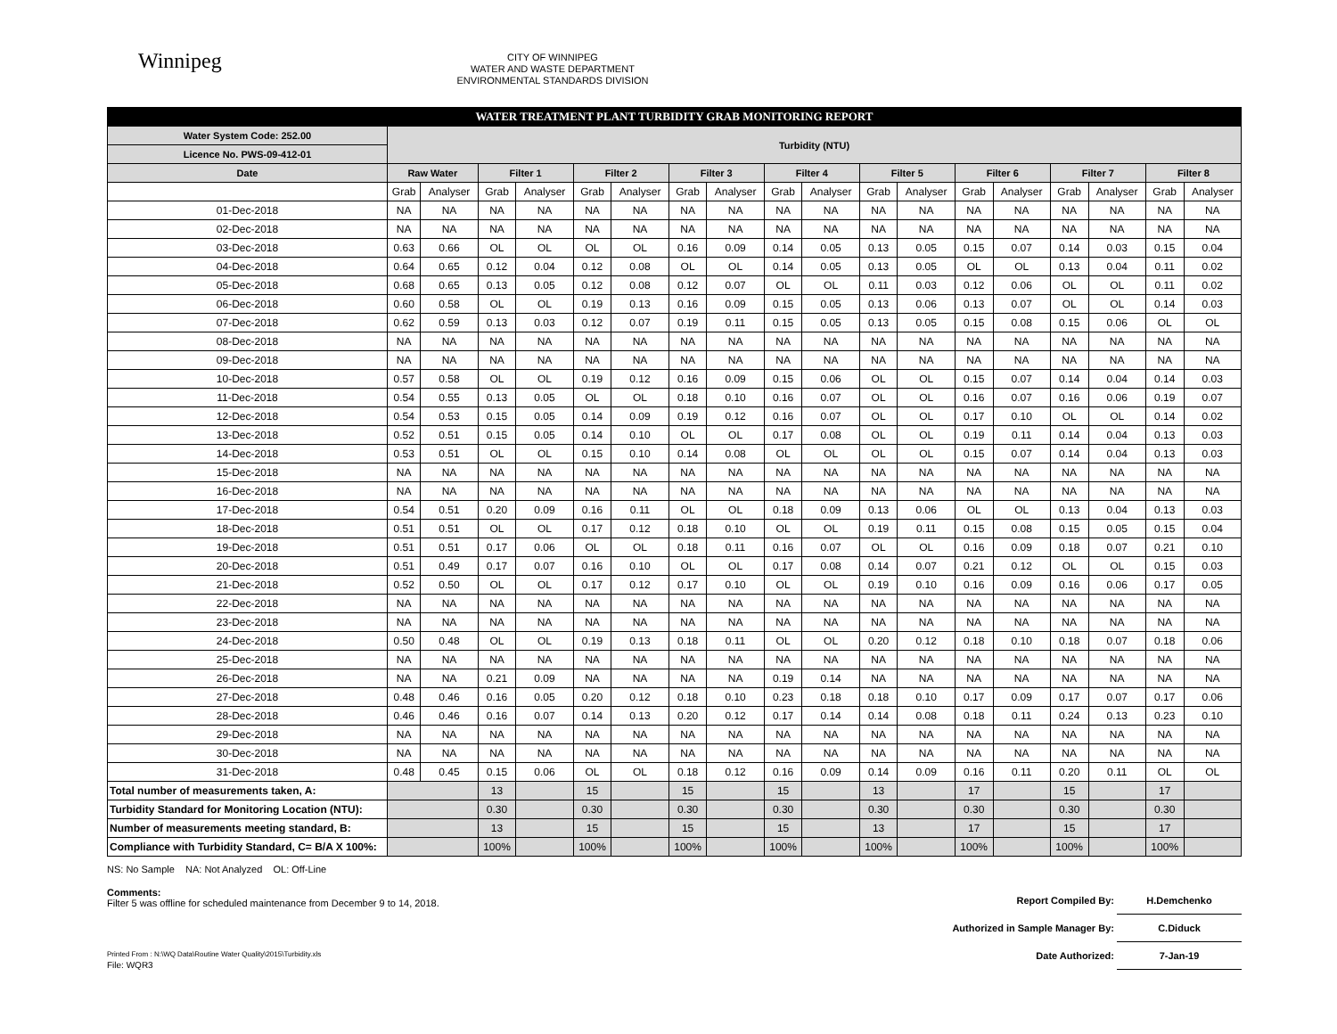Winnipeg
CITY OF WINNIPEG
WATER AND WASTE DEPARTMENT
ENVIRONMENTAL STANDARDS DIVISION
| WATER TREATMENT PLANT TURBIDITY GRAB MONITORING REPORT | | | | | | | | | | | | | | | | | | |
| Water System Code: 252.00 | Turbidity (NTU) | | | | | | | | | | | | | | | | | |
| Licence No. PWS-09-412-01 | | | | | | | | | | | | | | | | | | |
| Date | Raw Water | | Filter 1 | | Filter 2 | | Filter 3 | | Filter 4 | | Filter 5 | | Filter 6 | | Filter 7 | | Filter 8 | |
| | Grab | Analyser | Grab | Analyser | Grab | Analyser | Grab | Analyser | Grab | Analyser | Grab | Analyser | Grab | Analyser | Grab | Analyser | Grab | Analyser |
| 01-Dec-2018 | NA | NA | NA | NA | NA | NA | NA | NA | NA | NA | NA | NA | NA | NA | NA | NA | NA | NA |
| 02-Dec-2018 | NA | NA | NA | NA | NA | NA | NA | NA | NA | NA | NA | NA | NA | NA | NA | NA | NA | NA |
| 03-Dec-2018 | 0.63 | 0.66 | OL | OL | OL | OL | 0.16 | 0.09 | 0.14 | 0.05 | 0.13 | 0.05 | 0.15 | 0.07 | 0.14 | 0.03 | 0.15 | 0.04 |
| 04-Dec-2018 | 0.64 | 0.65 | 0.12 | 0.04 | 0.12 | 0.08 | OL | OL | 0.14 | 0.05 | 0.13 | 0.05 | OL | OL | 0.13 | 0.04 | 0.11 | 0.02 |
| 05-Dec-2018 | 0.68 | 0.65 | 0.13 | 0.05 | 0.12 | 0.08 | 0.12 | 0.07 | OL | OL | 0.11 | 0.03 | 0.12 | 0.06 | OL | OL | 0.11 | 0.02 |
| 06-Dec-2018 | 0.60 | 0.58 | OL | OL | 0.19 | 0.13 | 0.16 | 0.09 | 0.15 | 0.05 | 0.13 | 0.06 | 0.13 | 0.07 | OL | OL | 0.14 | 0.03 |
| 07-Dec-2018 | 0.62 | 0.59 | 0.13 | 0.03 | 0.12 | 0.07 | 0.19 | 0.11 | 0.15 | 0.05 | 0.13 | 0.05 | 0.15 | 0.08 | 0.15 | 0.06 | OL | OL |
| 08-Dec-2018 | NA | NA | NA | NA | NA | NA | NA | NA | NA | NA | NA | NA | NA | NA | NA | NA | NA | NA |
| 09-Dec-2018 | NA | NA | NA | NA | NA | NA | NA | NA | NA | NA | NA | NA | NA | NA | NA | NA | NA | NA |
| 10-Dec-2018 | 0.57 | 0.58 | OL | OL | 0.19 | 0.12 | 0.16 | 0.09 | 0.15 | 0.06 | OL | OL | 0.15 | 0.07 | 0.14 | 0.04 | 0.14 | 0.03 |
| 11-Dec-2018 | 0.54 | 0.55 | 0.13 | 0.05 | OL | OL | 0.18 | 0.10 | 0.16 | 0.07 | OL | OL | 0.16 | 0.07 | 0.16 | 0.06 | 0.19 | 0.07 |
| 12-Dec-2018 | 0.54 | 0.53 | 0.15 | 0.05 | 0.14 | 0.09 | 0.19 | 0.12 | 0.16 | 0.07 | OL | OL | 0.17 | 0.10 | OL | OL | 0.14 | 0.02 |
| 13-Dec-2018 | 0.52 | 0.51 | 0.15 | 0.05 | 0.14 | 0.10 | OL | OL | 0.17 | 0.08 | OL | OL | 0.19 | 0.11 | 0.14 | 0.04 | 0.13 | 0.03 |
| 14-Dec-2018 | 0.53 | 0.51 | OL | OL | 0.15 | 0.10 | 0.14 | 0.08 | OL | OL | OL | OL | 0.15 | 0.07 | 0.14 | 0.04 | 0.13 | 0.03 |
| 15-Dec-2018 | NA | NA | NA | NA | NA | NA | NA | NA | NA | NA | NA | NA | NA | NA | NA | NA | NA | NA |
| 16-Dec-2018 | NA | NA | NA | NA | NA | NA | NA | NA | NA | NA | NA | NA | NA | NA | NA | NA | NA | NA |
| 17-Dec-2018 | 0.54 | 0.51 | 0.20 | 0.09 | 0.16 | 0.11 | OL | OL | 0.18 | 0.09 | 0.13 | 0.06 | OL | OL | 0.13 | 0.04 | 0.13 | 0.03 |
| 18-Dec-2018 | 0.51 | 0.51 | OL | OL | 0.17 | 0.12 | 0.18 | 0.10 | OL | OL | 0.19 | 0.11 | 0.15 | 0.08 | 0.15 | 0.05 | 0.15 | 0.04 |
| 19-Dec-2018 | 0.51 | 0.51 | 0.17 | 0.06 | OL | OL | 0.18 | 0.11 | 0.16 | 0.07 | OL | OL | 0.16 | 0.09 | 0.18 | 0.07 | 0.21 | 0.10 |
| 20-Dec-2018 | 0.51 | 0.49 | 0.17 | 0.07 | 0.16 | 0.10 | OL | OL | 0.17 | 0.08 | 0.14 | 0.07 | 0.21 | 0.12 | OL | OL | 0.15 | 0.03 |
| 21-Dec-2018 | 0.52 | 0.50 | OL | OL | 0.17 | 0.12 | 0.17 | 0.10 | OL | OL | 0.19 | 0.10 | 0.16 | 0.09 | 0.16 | 0.06 | 0.17 | 0.05 |
| 22-Dec-2018 | NA | NA | NA | NA | NA | NA | NA | NA | NA | NA | NA | NA | NA | NA | NA | NA | NA | NA |
| 23-Dec-2018 | NA | NA | NA | NA | NA | NA | NA | NA | NA | NA | NA | NA | NA | NA | NA | NA | NA | NA |
| 24-Dec-2018 | 0.50 | 0.48 | OL | OL | 0.19 | 0.13 | 0.18 | 0.11 | OL | OL | 0.20 | 0.12 | 0.18 | 0.10 | 0.18 | 0.07 | 0.18 | 0.06 |
| 25-Dec-2018 | NA | NA | NA | NA | NA | NA | NA | NA | NA | NA | NA | NA | NA | NA | NA | NA | NA | NA |
| 26-Dec-2018 | NA | NA | 0.21 | 0.09 | NA | NA | NA | NA | 0.19 | 0.14 | NA | NA | NA | NA | NA | NA | NA | NA |
| 27-Dec-2018 | 0.48 | 0.46 | 0.16 | 0.05 | 0.20 | 0.12 | 0.18 | 0.10 | 0.23 | 0.18 | 0.18 | 0.10 | 0.17 | 0.09 | 0.17 | 0.07 | 0.17 | 0.06 |
| 28-Dec-2018 | 0.46 | 0.46 | 0.16 | 0.07 | 0.14 | 0.13 | 0.20 | 0.12 | 0.17 | 0.14 | 0.14 | 0.08 | 0.18 | 0.11 | 0.24 | 0.13 | 0.23 | 0.10 |
| 29-Dec-2018 | NA | NA | NA | NA | NA | NA | NA | NA | NA | NA | NA | NA | NA | NA | NA | NA | NA | NA |
| 30-Dec-2018 | NA | NA | NA | NA | NA | NA | NA | NA | NA | NA | NA | NA | NA | NA | NA | NA | NA | NA |
| 31-Dec-2018 | 0.48 | 0.45 | 0.15 | 0.06 | OL | OL | 0.18 | 0.12 | 0.16 | 0.09 | 0.14 | 0.09 | 0.16 | 0.11 | 0.20 | 0.11 | OL | OL |
| Total number of measurements taken, A: | | | 13 | | 15 | | 15 | | 15 | | 13 | | 17 | | 15 | | 17 | |
| Turbidity Standard for Monitoring Location (NTU): | | | 0.30 | | 0.30 | | 0.30 | | 0.30 | | 0.30 | | 0.30 | | 0.30 | | 0.30 | |
| Number of measurements meeting standard, B: | | | 13 | | 15 | | 15 | | 15 | | 13 | | 17 | | 15 | | 17 | |
| Compliance with Turbidity Standard, C= B/A X 100%: | | | 100% | | 100% | | 100% | | 100% | | 100% | | 100% | | 100% | | 100% | |
NS: No Sample NA: Not Analyzed OL: Off-Line
Comments:
Filter 5 was offline for scheduled maintenance from December 9 to 14, 2018.
Report Compiled By: H.Demchenko
Authorized in Sample Manager By: C.Diduck
Date Authorized: 7-Jan-19
Printed From : N:\WQ Data\Routine Water Quality\2015\Turbidity.xls
File: WQR3